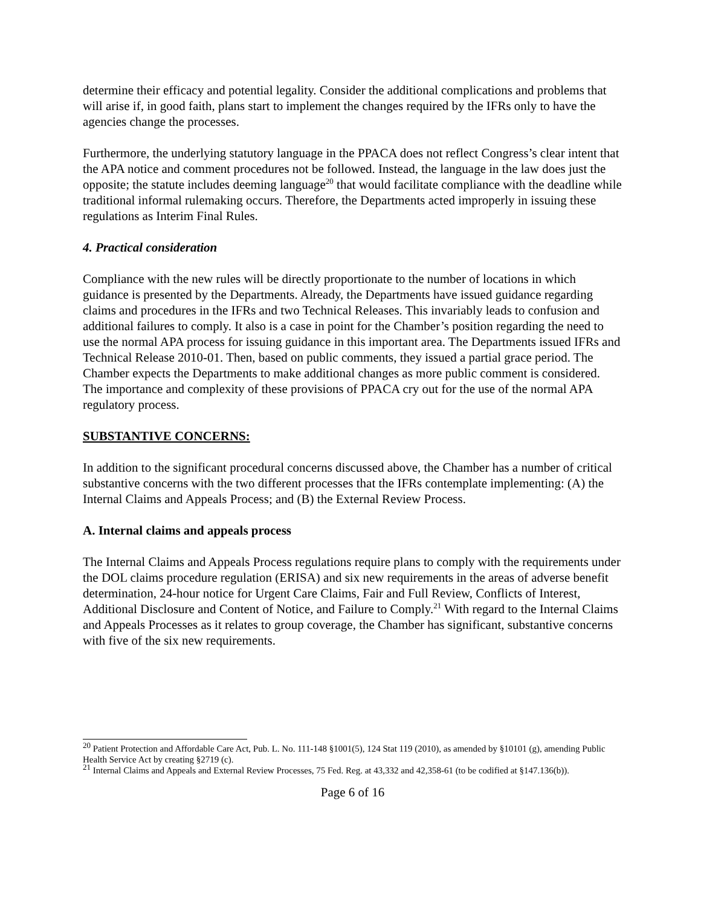determine their efficacy and potential legality. Consider the additional complications and problems that will arise if, in good faith, plans start to implement the changes required by the IFRs only to have the agencies change the processes.
Furthermore, the underlying statutory language in the PPACA does not reflect Congress’s clear intent that the APA notice and comment procedures not be followed. Instead, the language in the law does just the opposite; the statute includes deeming language<sup>20</sup> that would facilitate compliance with the deadline while traditional informal rulemaking occurs. Therefore, the Departments acted improperly in issuing these regulations as Interim Final Rules.
4. Practical consideration
Compliance with the new rules will be directly proportionate to the number of locations in which guidance is presented by the Departments. Already, the Departments have issued guidance regarding claims and procedures in the IFRs and two Technical Releases. This invariably leads to confusion and additional failures to comply. It also is a case in point for the Chamber’s position regarding the need to use the normal APA process for issuing guidance in this important area. The Departments issued IFRs and Technical Release 2010-01. Then, based on public comments, they issued a partial grace period. The Chamber expects the Departments to make additional changes as more public comment is considered. The importance and complexity of these provisions of PPACA cry out for the use of the normal APA regulatory process.
SUBSTANTIVE CONCERNS:
In addition to the significant procedural concerns discussed above, the Chamber has a number of critical substantive concerns with the two different processes that the IFRs contemplate implementing: (A) the Internal Claims and Appeals Process; and (B) the External Review Process.
A. Internal claims and appeals process
The Internal Claims and Appeals Process regulations require plans to comply with the requirements under the DOL claims procedure regulation (ERISA) and six new requirements in the areas of adverse benefit determination, 24-hour notice for Urgent Care Claims, Fair and Full Review, Conflicts of Interest, Additional Disclosure and Content of Notice, and Failure to Comply.<sup>21</sup> With regard to the Internal Claims and Appeals Processes as it relates to group coverage, the Chamber has significant, substantive concerns with five of the six new requirements.
<sup>20</sup> Patient Protection and Affordable Care Act, Pub. L. No. 111-148 §1001(5), 124 Stat 119 (2010), as amended by §10101 (g), amending Public Health Service Act by creating §2719 (c).
<sup>21</sup> Internal Claims and Appeals and External Review Processes, 75 Fed. Reg. at 43,332 and 42,358-61 (to be codified at §147.136(b)).
Page 6 of 16